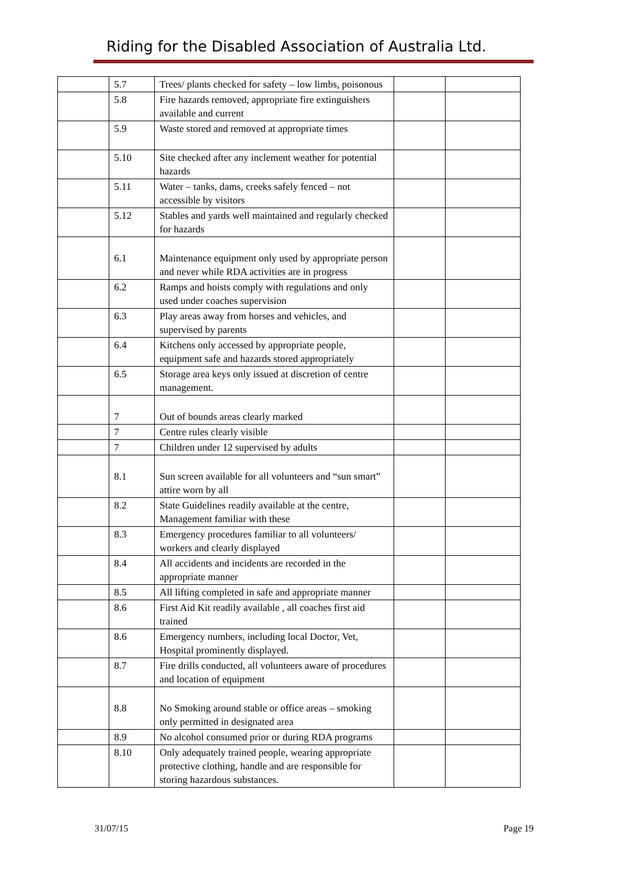Riding for the Disabled Association of Australia Ltd.
| | 5.7 | Trees/ plants checked for safety – low limbs, poisonous | | |
| | 5.8 | Fire hazards removed, appropriate fire extinguishers available and current | | |
| | 5.9 | Waste stored and removed at appropriate times | | |
| | 5.10 | Site checked after any inclement weather for potential hazards | | |
| | 5.11 | Water – tanks, dams, creeks safely fenced – not accessible by visitors | | |
| | 5.12 | Stables and yards well maintained and regularly checked for hazards | | |
| | 6.1 | Maintenance equipment only used by appropriate person and never while RDA activities are in progress | | |
| | 6.2 | Ramps and hoists comply with regulations and only used under coaches supervision | | |
| | 6.3 | Play areas away from horses and vehicles, and supervised by parents | | |
| | 6.4 | Kitchens only accessed by appropriate people, equipment safe and hazards stored appropriately | | |
| | 6.5 | Storage area keys only issued at discretion of centre management. | | |
| | 7 | Out of bounds areas clearly marked | | |
| | 7 | Centre rules clearly visible | | |
| | 7 | Children under 12 supervised by adults | | |
| | 8.1 | Sun screen available for all volunteers and “sun smart” attire worn by all | | |
| | 8.2 | State Guidelines readily available at the centre, Management familiar with these | | |
| | 8.3 | Emergency procedures familiar to all volunteers/ workers and clearly displayed | | |
| | 8.4 | All accidents and incidents are recorded in the appropriate manner | | |
| | 8.5 | All lifting completed in safe and appropriate manner | | |
| | 8.6 | First Aid Kit readily available , all coaches first aid trained | | |
| | 8.6 | Emergency numbers, including local Doctor, Vet, Hospital prominently displayed. | | |
| | 8.7 | Fire drills conducted, all volunteers aware of procedures and location of equipment | | |
| | 8.8 | No Smoking around stable or office areas – smoking only permitted in designated area | | |
| | 8.9 | No alcohol consumed prior or during RDA programs | | |
| | 8.10 | Only adequately trained people, wearing appropriate protective clothing, handle and are responsible for storing hazardous substances. | | |
31/07/15 Page 19